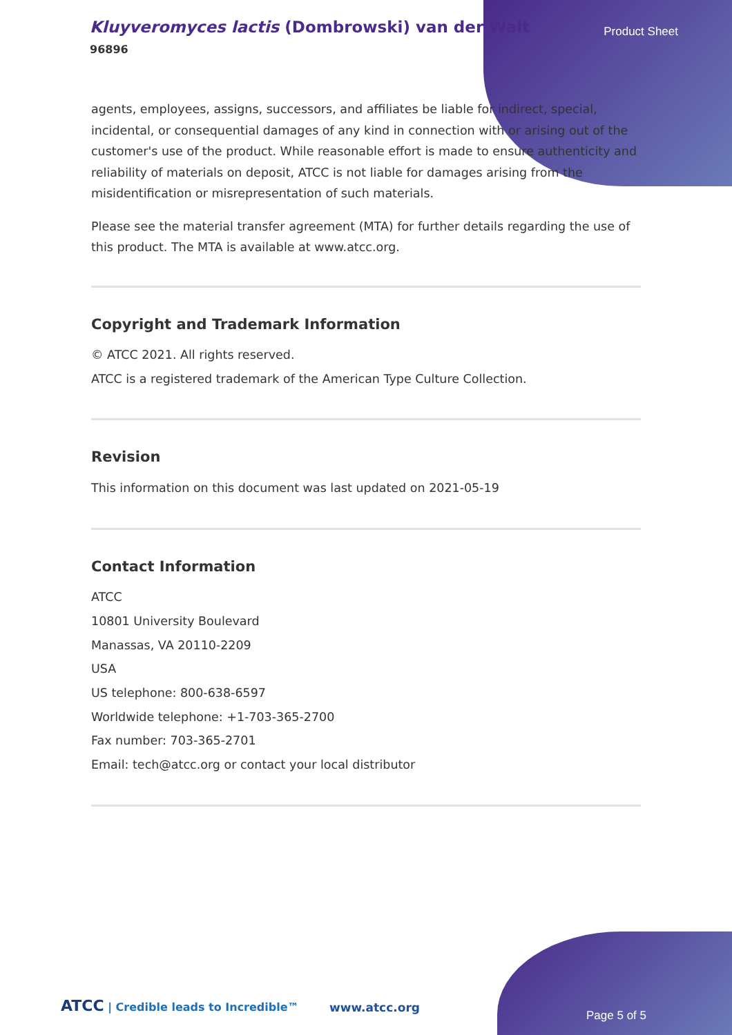Kluyveromyces lactis (Dombrowski) van der Walt
96896
Product Sheet
agents, employees, assigns, successors, and affiliates be liable for indirect, special, incidental, or consequential damages of any kind in connection with or arising out of the customer's use of the product. While reasonable effort is made to ensure authenticity and reliability of materials on deposit, ATCC is not liable for damages arising from the misidentification or misrepresentation of such materials.
Please see the material transfer agreement (MTA) for further details regarding the use of this product. The MTA is available at www.atcc.org.
Copyright and Trademark Information
© ATCC 2021. All rights reserved.
ATCC is a registered trademark of the American Type Culture Collection.
Revision
This information on this document was last updated on 2021-05-19
Contact Information
ATCC
10801 University Boulevard
Manassas, VA 20110-2209
USA
US telephone: 800-638-6597
Worldwide telephone: +1-703-365-2700
Fax number: 703-365-2701
Email: tech@atcc.org or contact your local distributor
ATCC | Credible leads to Incredible™
www.atcc.org
Page 5 of 5